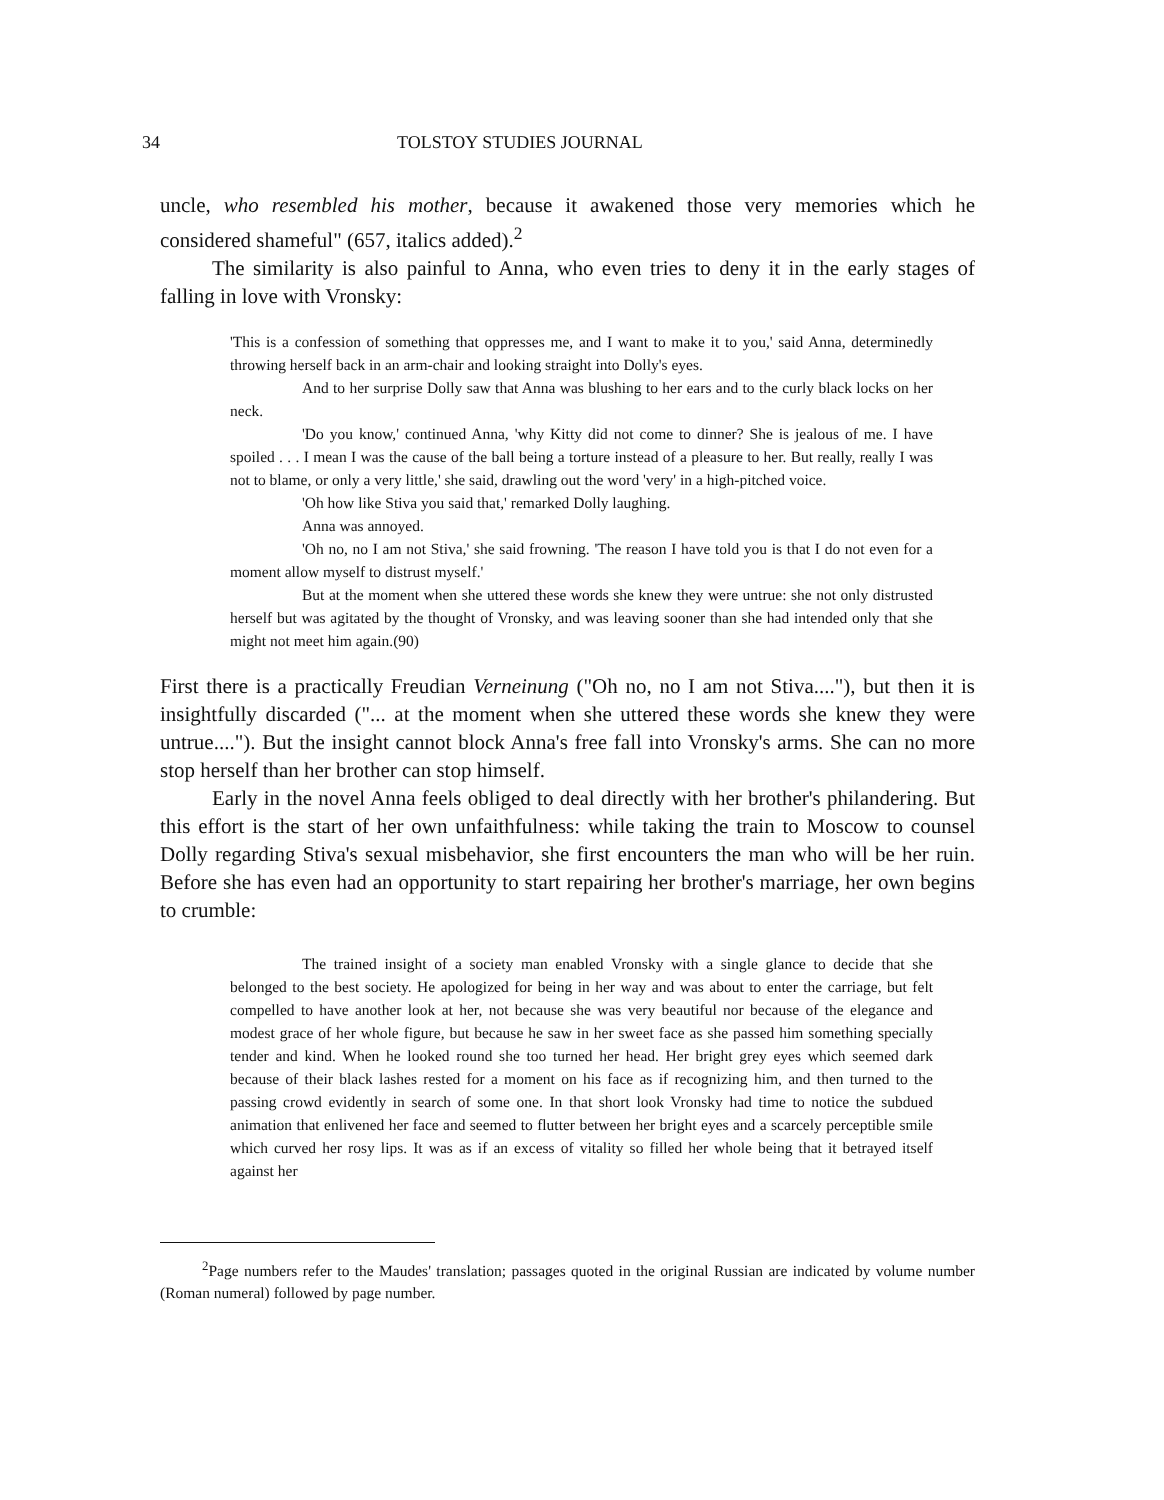34 TOLSTOY STUDIES JOURNAL
uncle, who resembled his mother, because it awakened those very memories which he considered shameful" (657, italics added).<sup>2</sup>
The similarity is also painful to Anna, who even tries to deny it in the early stages of falling in love with Vronsky:
'This is a confession of something that oppresses me, and I want to make it to you,' said Anna, determinedly throwing herself back in an arm-chair and looking straight into Dolly's eyes.
And to her surprise Dolly saw that Anna was blushing to her ears and to the curly black locks on her neck.
'Do you know,' continued Anna, 'why Kitty did not come to dinner? She is jealous of me. I have spoiled . . . I mean I was the cause of the ball being a torture instead of a pleasure to her. But really, really I was not to blame, or only a very little,' she said, drawling out the word 'very' in a high-pitched voice.
'Oh how like Stiva you said that,' remarked Dolly laughing.
Anna was annoyed.
'Oh no, no I am not Stiva,' she said frowning. 'The reason I have told you is that I do not even for a moment allow myself to distrust myself.'
But at the moment when she uttered these words she knew they were untrue: she not only distrusted herself but was agitated by the thought of Vronsky, and was leaving sooner than she had intended only that she might not meet him again.(90)
First there is a practically Freudian Verneinung ("Oh no, no I am not Stiva...."), but then it is insightfully discarded ("... at the moment when she uttered these words she knew they were untrue...."). But the insight cannot block Anna's free fall into Vronsky's arms. She can no more stop herself than her brother can stop himself.
Early in the novel Anna feels obliged to deal directly with her brother's philandering. But this effort is the start of her own unfaithfulness: while taking the train to Moscow to counsel Dolly regarding Stiva's sexual misbehavior, she first encounters the man who will be her ruin. Before she has even had an opportunity to start repairing her brother's marriage, her own begins to crumble:
The trained insight of a society man enabled Vronsky with a single glance to decide that she belonged to the best society. He apologized for being in her way and was about to enter the carriage, but felt compelled to have another look at her, not because she was very beautiful nor because of the elegance and modest grace of her whole figure, but because he saw in her sweet face as she passed him something specially tender and kind. When he looked round she too turned her head. Her bright grey eyes which seemed dark because of their black lashes rested for a moment on his face as if recognizing him, and then turned to the passing crowd evidently in search of some one. In that short look Vronsky had time to notice the subdued animation that enlivened her face and seemed to flutter between her bright eyes and a scarcely perceptible smile which curved her rosy lips. It was as if an excess of vitality so filled her whole being that it betrayed itself against her
<sup>2</sup> Page numbers refer to the Maudes' translation; passages quoted in the original Russian are indicated by volume number (Roman numeral) followed by page number.